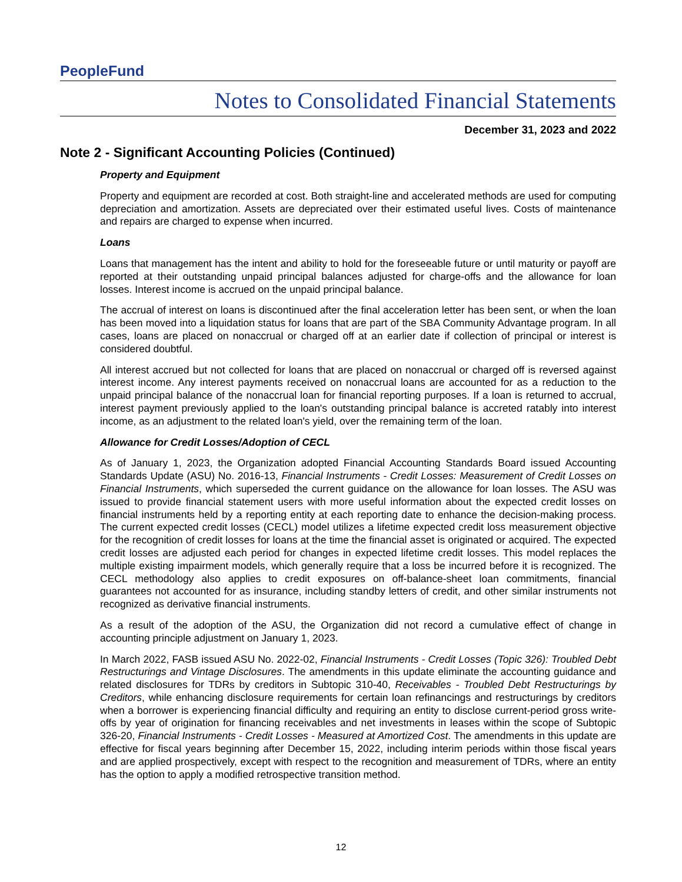PeopleFund
Notes to Consolidated Financial Statements
December 31, 2023 and 2022
Note 2 - Significant Accounting Policies (Continued)
Property and Equipment
Property and equipment are recorded at cost. Both straight-line and accelerated methods are used for computing depreciation and amortization. Assets are depreciated over their estimated useful lives. Costs of maintenance and repairs are charged to expense when incurred.
Loans
Loans that management has the intent and ability to hold for the foreseeable future or until maturity or payoff are reported at their outstanding unpaid principal balances adjusted for charge-offs and the allowance for loan losses. Interest income is accrued on the unpaid principal balance.
The accrual of interest on loans is discontinued after the final acceleration letter has been sent, or when the loan has been moved into a liquidation status for loans that are part of the SBA Community Advantage program. In all cases, loans are placed on nonaccrual or charged off at an earlier date if collection of principal or interest is considered doubtful.
All interest accrued but not collected for loans that are placed on nonaccrual or charged off is reversed against interest income. Any interest payments received on nonaccrual loans are accounted for as a reduction to the unpaid principal balance of the nonaccrual loan for financial reporting purposes. If a loan is returned to accrual, interest payment previously applied to the loan's outstanding principal balance is accreted ratably into interest income, as an adjustment to the related loan's yield, over the remaining term of the loan.
Allowance for Credit Losses/Adoption of CECL
As of January 1, 2023, the Organization adopted Financial Accounting Standards Board issued Accounting Standards Update (ASU) No. 2016-13, Financial Instruments - Credit Losses: Measurement of Credit Losses on Financial Instruments, which superseded the current guidance on the allowance for loan losses. The ASU was issued to provide financial statement users with more useful information about the expected credit losses on financial instruments held by a reporting entity at each reporting date to enhance the decision-making process. The current expected credit losses (CECL) model utilizes a lifetime expected credit loss measurement objective for the recognition of credit losses for loans at the time the financial asset is originated or acquired. The expected credit losses are adjusted each period for changes in expected lifetime credit losses. This model replaces the multiple existing impairment models, which generally require that a loss be incurred before it is recognized. The CECL methodology also applies to credit exposures on off-balance-sheet loan commitments, financial guarantees not accounted for as insurance, including standby letters of credit, and other similar instruments not recognized as derivative financial instruments.
As a result of the adoption of the ASU, the Organization did not record a cumulative effect of change in accounting principle adjustment on January 1, 2023.
In March 2022, FASB issued ASU No. 2022-02, Financial Instruments - Credit Losses (Topic 326): Troubled Debt Restructurings and Vintage Disclosures. The amendments in this update eliminate the accounting guidance and related disclosures for TDRs by creditors in Subtopic 310-40, Receivables - Troubled Debt Restructurings by Creditors, while enhancing disclosure requirements for certain loan refinancings and restructurings by creditors when a borrower is experiencing financial difficulty and requiring an entity to disclose current-period gross write-offs by year of origination for financing receivables and net investments in leases within the scope of Subtopic 326-20, Financial Instruments - Credit Losses - Measured at Amortized Cost. The amendments in this update are effective for fiscal years beginning after December 15, 2022, including interim periods within those fiscal years and are applied prospectively, except with respect to the recognition and measurement of TDRs, where an entity has the option to apply a modified retrospective transition method.
12